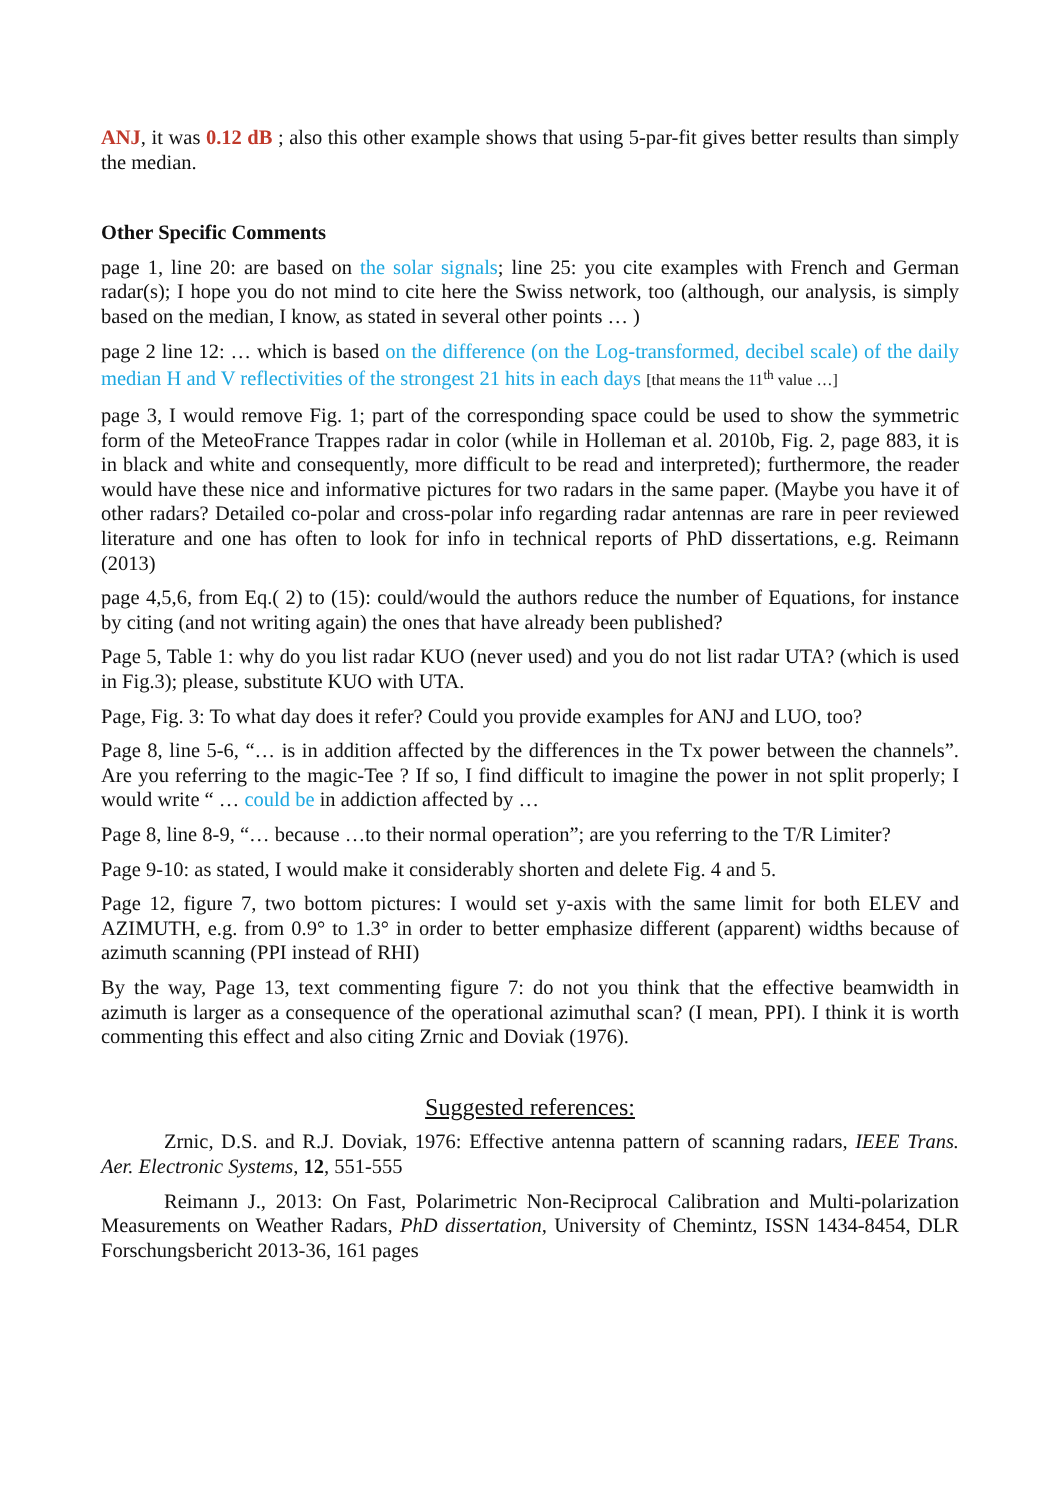ANJ, it was 0.12 dB ; also this other example shows that using 5-par-fit gives better results than simply the median.
Other Specific Comments
page 1, line 20: are based on the solar signals; line 25: you cite examples with French and German radar(s); I hope you do not mind to cite here the Swiss network, too (although, our analysis, is simply based on the median, I know, as stated in several other points … )
page 2 line 12: … which is based on the difference (on the Log-transformed, decibel scale) of the daily median H and V reflectivities of the strongest 21 hits in each days [that means the 11<sup>th</sup> value …]
page 3, I would remove Fig. 1; part of the corresponding space could be used to show the symmetric form of the MeteoFrance Trappes radar in color (while in Holleman et al. 2010b, Fig. 2, page 883, it is in black and white and consequently, more difficult to be read and interpreted); furthermore, the reader would have these nice and informative pictures for two radars in the same paper. (Maybe you have it of other radars? Detailed co-polar and cross-polar info regarding radar antennas are rare in peer reviewed literature and one has often to look for info in technical reports of PhD dissertations, e.g. Reimann (2013)
page 4,5,6, from Eq.( 2) to (15): could/would the authors reduce the number of Equations, for instance by citing (and not writing again) the ones that have already been published?
Page 5, Table 1: why do you list radar KUO (never used) and you do not list radar UTA? (which is used in Fig.3); please, substitute KUO with UTA.
Page, Fig. 3: To what day does it refer? Could you provide examples for ANJ and LUO, too?
Page 8, line 5-6, “… is in addition affected by the differences in the Tx power between the channels”. Are you referring to the magic-Tee ? If so, I find difficult to imagine the power in not split properly; I would write “ … could be in addiction affected by …
Page 8, line 8-9, “… because …to their normal operation”; are you referring to the T/R Limiter?
Page 9-10: as stated, I would make it considerably shorten and delete Fig. 4 and 5.
Page 12, figure 7, two bottom pictures: I would set y-axis with the same limit for both ELEV and AZIMUTH, e.g. from 0.9° to 1.3° in order to better emphasize different (apparent) widths because of azimuth scanning (PPI instead of RHI)
By the way, Page 13, text commenting figure 7: do not you think that the effective beamwidth in azimuth is larger as a consequence of the operational azimuthal scan? (I mean, PPI). I think it is worth commenting this effect and also citing Zrnic and Doviak (1976).
Suggested references:
Zrnic, D.S. and R.J. Doviak, 1976: Effective antenna pattern of scanning radars, IEEE Trans. Aer. Electronic Systems, 12, 551-555
Reimann J., 2013: On Fast, Polarimetric Non-Reciprocal Calibration and Multi-polarization Measurements on Weather Radars, PhD dissertation, University of Chemintz, ISSN 1434-8454, DLR Forschungsbericht 2013-36, 161 pages